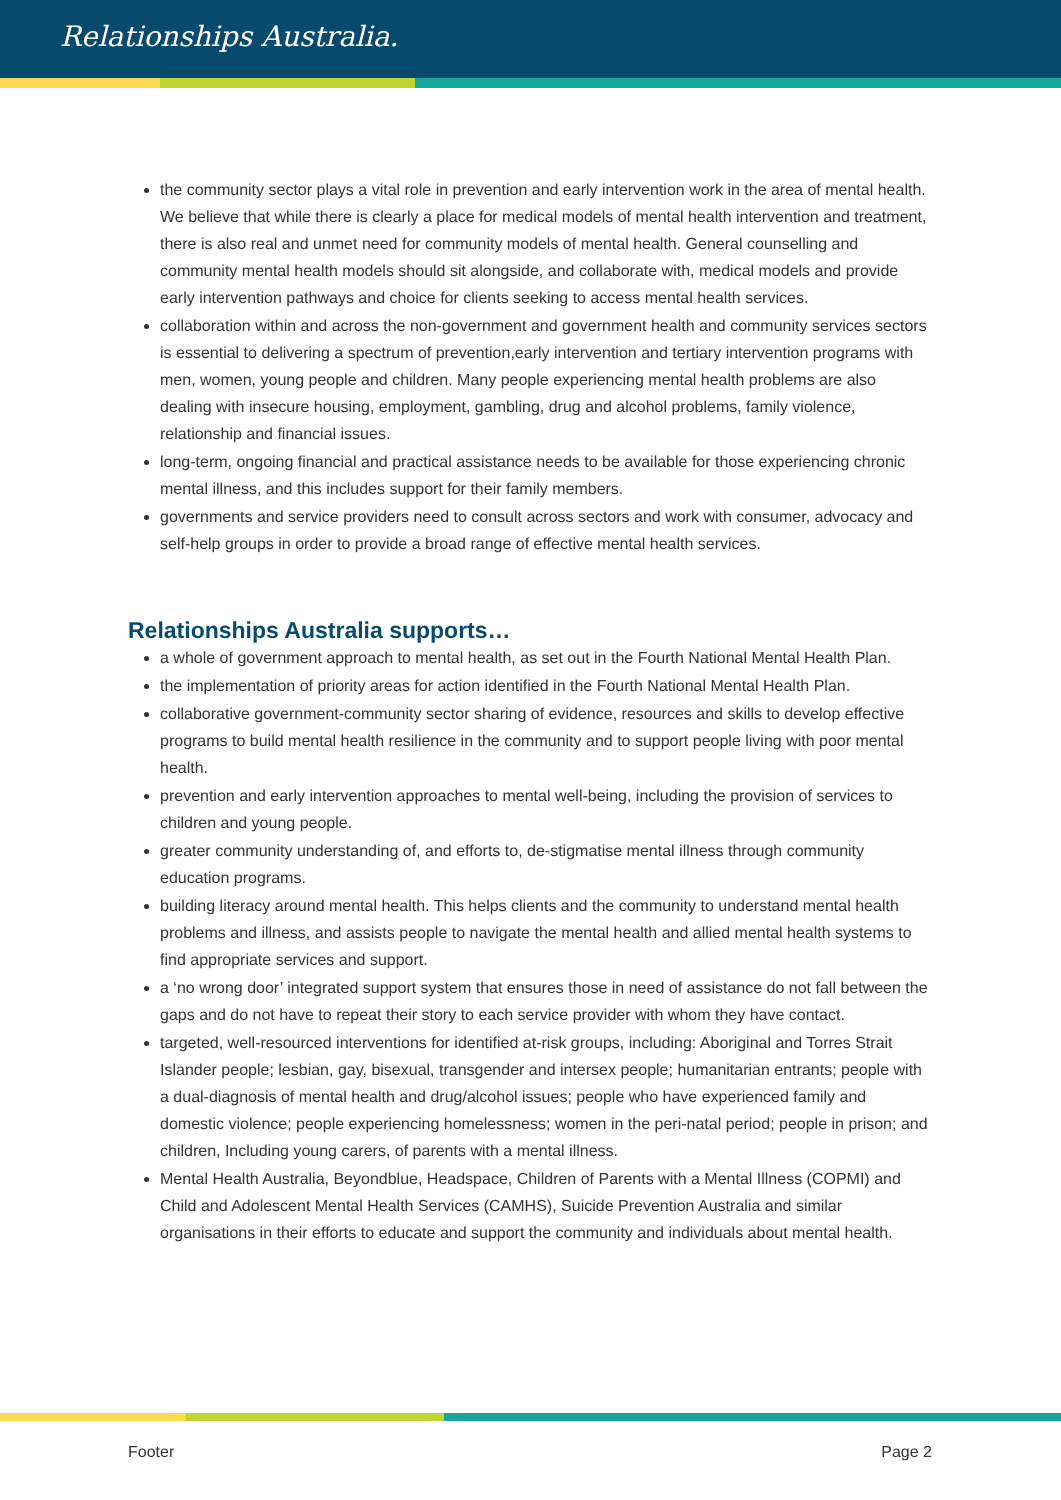Relationships Australia.
the community sector plays a vital role in prevention and early intervention work in the area of mental health. We believe that while there is clearly a place for medical models of mental health intervention and treatment, there is also real and unmet need for community models of mental health. General counselling and community mental health models should sit alongside, and collaborate with, medical models and provide early intervention pathways and choice for clients seeking to access mental health services.
collaboration within and across the non-government and government health and community services sectors is essential to delivering a spectrum of prevention,early intervention and tertiary intervention programs with men, women, young people and children. Many people experiencing mental health problems are also dealing with insecure housing, employment, gambling, drug and alcohol problems, family violence, relationship and financial issues.
long-term, ongoing financial and practical assistance needs to be available for those experiencing chronic mental illness, and this includes support for their family members.
governments and service providers need to consult across sectors and work with consumer, advocacy and self-help groups in order to provide a broad range of effective mental health services.
Relationships Australia supports…
a whole of government approach to mental health, as set out in the Fourth National Mental Health Plan.
the implementation of priority areas for action identified in the Fourth National Mental Health Plan.
collaborative government-community sector sharing of evidence, resources and skills to develop effective programs to build mental health resilience in the community and to support people living with poor mental health.
prevention and early intervention approaches to mental well-being, including the provision of services to children and young people.
greater community understanding of, and efforts to, de-stigmatise mental illness through community education programs.
building literacy around mental health. This helps clients and the community to understand mental health problems and illness, and assists people to navigate the mental health and allied mental health systems to find appropriate services and support.
a ‘no wrong door’ integrated support system that ensures those in need of assistance do not fall between the gaps and do not have to repeat their story to each service provider with whom they have contact.
targeted, well-resourced interventions for identified at-risk groups, including: Aboriginal and Torres Strait Islander people; lesbian, gay, bisexual, transgender and intersex people; humanitarian entrants; people with a dual-diagnosis of mental health and drug/alcohol issues; people who have experienced family and domestic violence; people experiencing homelessness; women in the peri-natal period; people in prison; and children, Including young carers, of parents with a mental illness.
Mental Health Australia, Beyondblue, Headspace, Children of Parents with a Mental Illness (COPMI) and Child and Adolescent Mental Health Services (CAMHS), Suicide Prevention Australia and similar organisations in their efforts to educate and support the community and individuals about mental health.
Footer Page 2